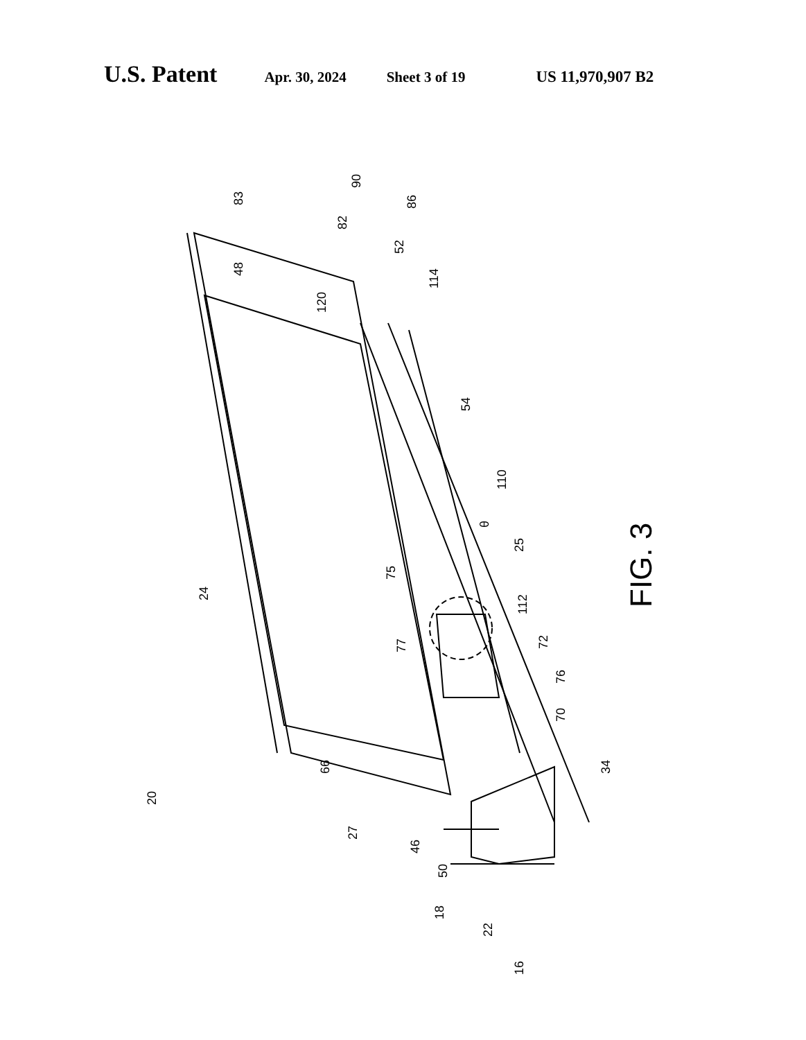U.S. Patent Apr. 30, 2024 Sheet 3 of 19 US 11,970,907 B2
83
48
90
86
82
52
114
120
54
110
θ
25
75
24
112
72
77
76
70
66
34
20
27
46
50
18
22
16
FIG. 3